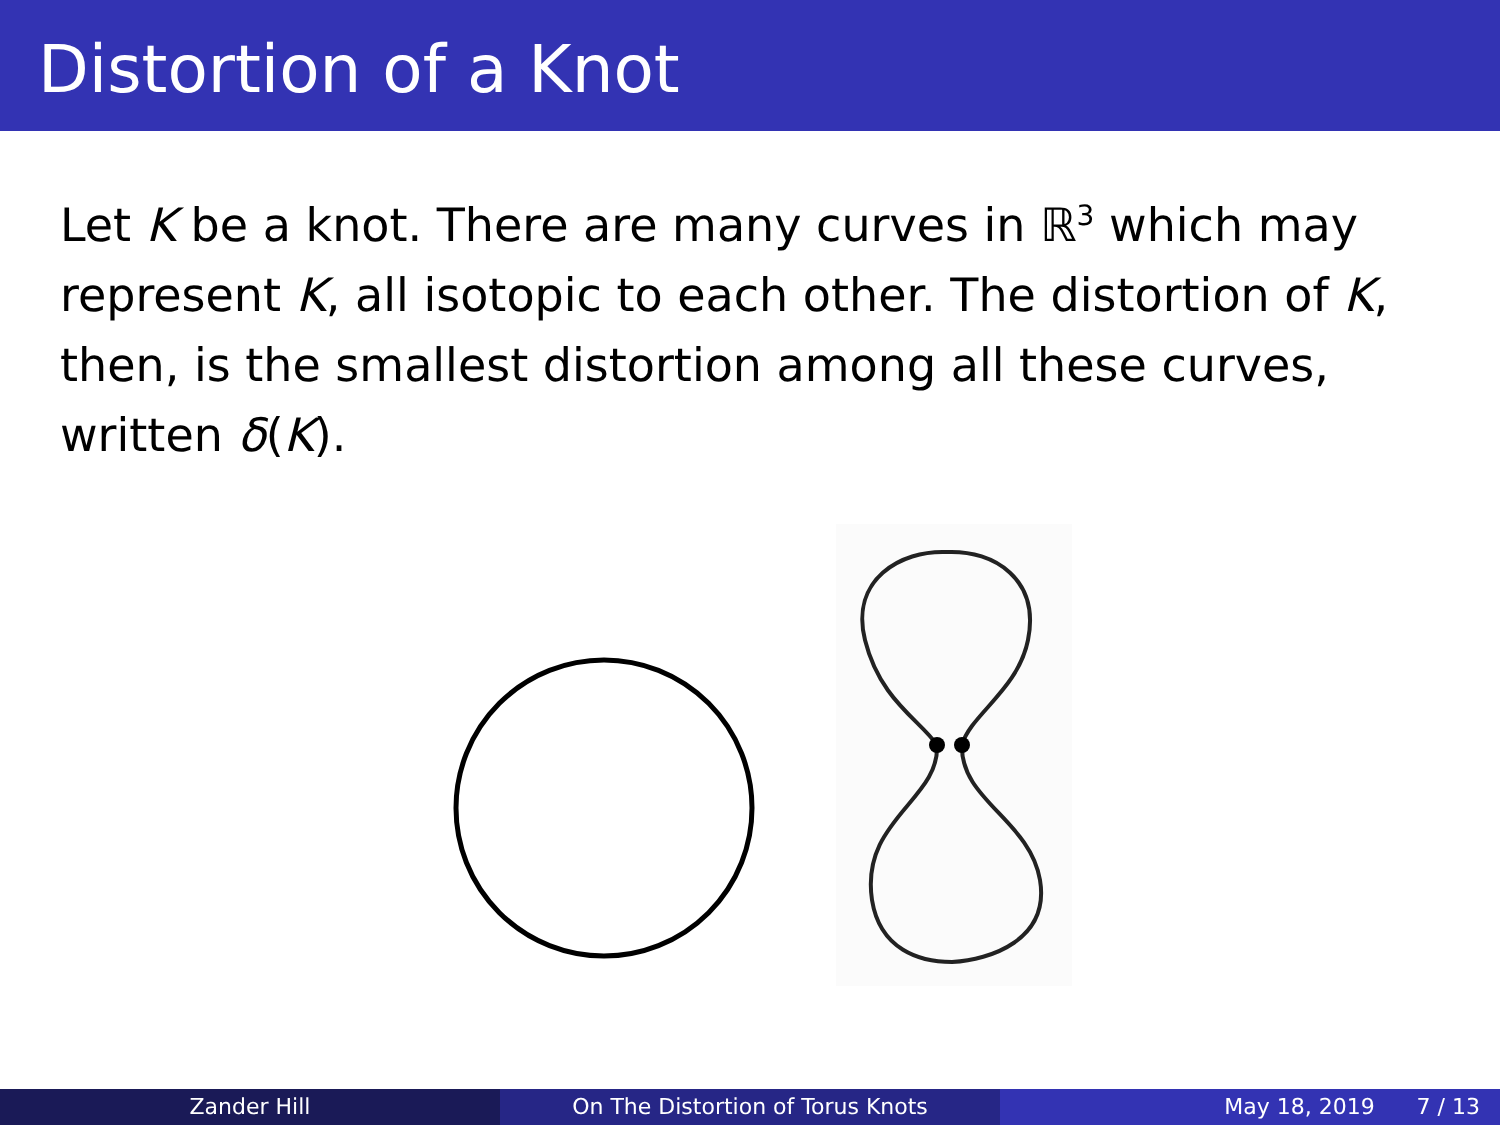Distortion of a Knot
Let K be a knot. There are many curves in ℝ<sup>3</sup> which may represent K, all isotopic to each other. The distortion of K, then, is the smallest distortion among all these curves, written δ(K).
Zander Hill On The Distortion of Torus Knots May 18, 2019 7 / 13